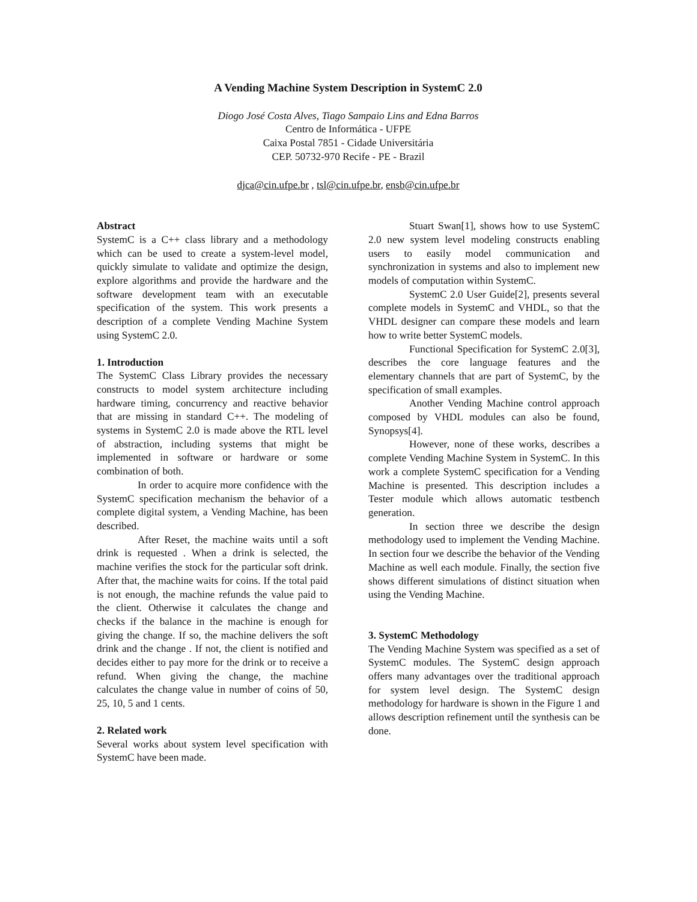A Vending Machine System Description in SystemC 2.0
Diogo José Costa Alves, Tiago Sampaio Lins and Edna Barros
Centro de Informática - UFPE
Caixa Postal 7851 - Cidade Universitária
CEP. 50732-970 Recife - PE - Brazil
djca@cin.ufpe.br , tsl@cin.ufpe.br, ensb@cin.ufpe.br
Abstract
SystemC is a C++ class library and a methodology which can be used to create a system-level model, quickly simulate to validate and optimize the design, explore algorithms and provide the hardware and the software development team with an executable specification of the system. This work presents a description of a complete Vending Machine System using SystemC 2.0.
1. Introduction
The SystemC Class Library provides the necessary constructs to model system architecture including hardware timing, concurrency and reactive behavior that are missing in standard C++. The modeling of systems in SystemC 2.0 is made above the RTL level of abstraction, including systems that might be implemented in software or hardware or some combination of both.
In order to acquire more confidence with the SystemC specification mechanism the behavior of a complete digital system, a Vending Machine, has been described.
After Reset, the machine waits until a soft drink is requested . When a drink is selected, the machine verifies the stock for the particular soft drink. After that, the machine waits for coins. If the total paid is not enough, the machine refunds the value paid to the client. Otherwise it calculates the change and checks if the balance in the machine is enough for giving the change. If so, the machine delivers the soft drink and the change . If not, the client is notified and decides either to pay more for the drink or to receive a refund. When giving the change, the machine calculates the change value in number of coins of 50, 25, 10, 5 and 1 cents.
2. Related work
Several works about system level specification with SystemC have been made.
Stuart Swan[1], shows how to use SystemC 2.0 new system level modeling constructs enabling users to easily model communication and synchronization in systems and also to implement new models of computation within SystemC.
SystemC 2.0 User Guide[2], presents several complete models in SystemC and VHDL, so that the VHDL designer can compare these models and learn how to write better SystemC models.
Functional Specification for SystemC 2.0[3], describes the core language features and the elementary channels that are part of SystemC, by the specification of small examples.
Another Vending Machine control approach composed by VHDL modules can also be found, Synopsys[4].
However, none of these works, describes a complete Vending Machine System in SystemC. In this work a complete SystemC specification for a Vending Machine is presented. This description includes a Tester module which allows automatic testbench generation.
In section three we describe the design methodology used to implement the Vending Machine. In section four we describe the behavior of the Vending Machine as well each module. Finally, the section five shows different simulations of distinct situation when using the Vending Machine.
3. SystemC Methodology
The Vending Machine System was specified as a set of SystemC modules. The SystemC design approach offers many advantages over the traditional approach for system level design. The SystemC design methodology for hardware is shown in the Figure 1 and allows description refinement until the synthesis can be done.